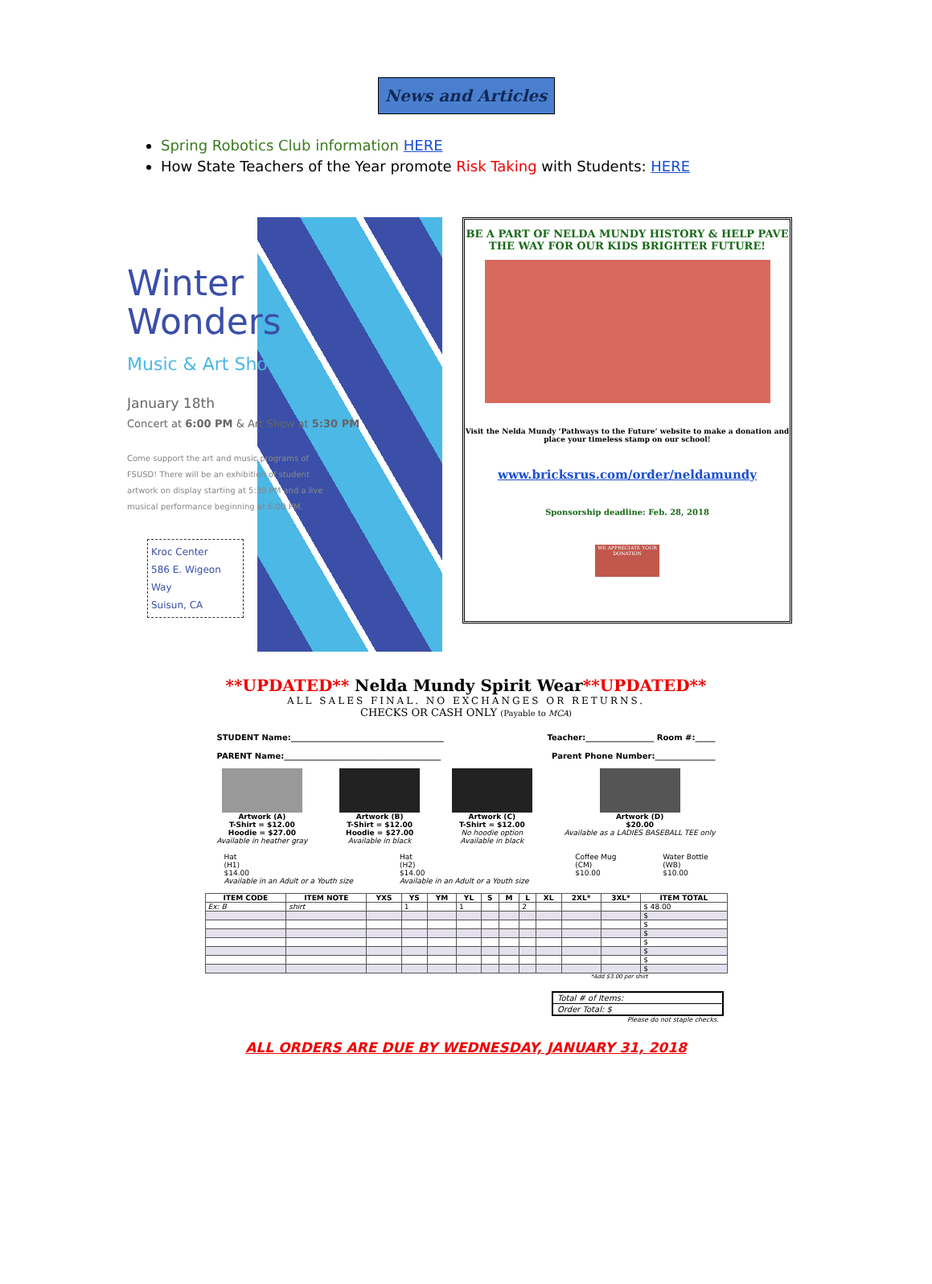News and Articles
Spring Robotics Club information HERE
How State Teachers of the Year promote Risk Taking with Students: HERE
Winter Wonders
Music & Art Showcase
January 18th
Concert at 6:00 PM & Art Show at 5:30 PM
Come support the art and music programs of FSUSD! There will be an exhibition of student artwork on display starting at 5:30 PM and a live musical performance beginning at 6:00 PM.
Kroc Center
586 E. Wigeon Way
Suisun, CA
BE A PART OF NELDA MUNDY HISTORY & HELP PAVE THE WAY FOR OUR KIDS BRIGHTER FUTURE!
Visit the Nelda Mundy ‘Pathways to the Future’ website to make a donation and place your timeless stamp on our school!
www.bricksrus.com/order/neldamundy
Sponsorship deadline: Feb. 28, 2018
WE APPRECIATE YOUR DONATION
**UPDATED** Nelda Mundy Spirit Wear**UPDATED**
ALL SALES FINAL. NO EXCHANGES OR RETURNS.
CHECKS OR CASH ONLY (Payable to MCA)
STUDENT Name:______________________________________ Teacher:_________________ Room #:_____
PARENT Name:_______________________________________ Parent Phone Number:_______________
Artwork (A)
T-Shirt = $12.00
Hoodie = $27.00
Available in heather gray
Artwork (B)
T-Shirt = $12.00
Hoodie = $27.00
Available in black
Artwork (C)
T-Shirt = $12.00
No hoodie option
Available in black
Artwork (D)
$20.00
Available as a LADIES BASEBALL TEE only
Hat
(H1)
$14.00
Available in an Adult or a Youth size
Hat
(H2)
$14.00
Available in an Adult or a Youth size
Coffee Mug
(CM)
$10.00
Water Bottle
(WB)
$10.00
| ITEM CODE | ITEM NOTE | YXS | YS | YM | YL | S | M | L | XL | 2XL* | 3XL* | ITEM TOTAL |
| --- | --- | --- | --- | --- | --- | --- | --- | --- | --- | --- | --- | --- |
| Ex: B | shirt | | 1 | | 1 | | | 2 | | | | $ 48.00 |
| | | | | | | | | | | | | $ |
| | | | | | | | | | | | | $ |
| | | | | | | | | | | | | $ |
| | | | | | | | | | | | | $ |
| | | | | | | | | | | | | $ |
| | | | | | | | | | | | | $ |
| | | | | | | | | | | | | $ |
*Add $3.00 per shirt
Total # of Items:
Order Total: $
Please do not staple checks.
ALL ORDERS ARE DUE BY WEDNESDAY, JANUARY 31, 2018